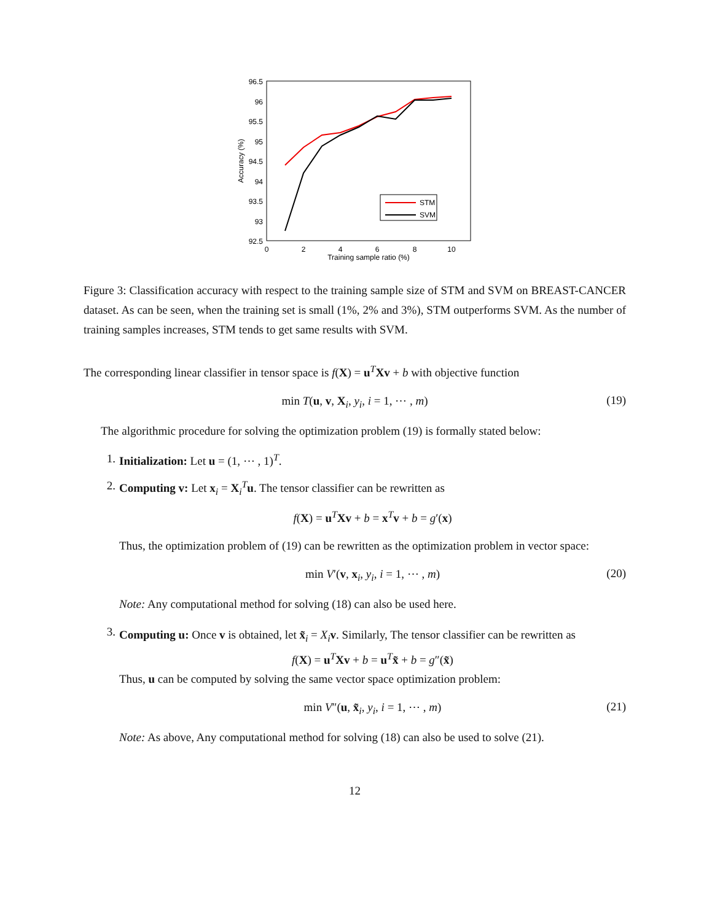96.5
96
95.5
95
94.5
94
93.5
93
92.5
0
2
4
6
8
10
Training sample ratio (%)
Accuracy (%)
STM
SVM
Figure 3: Classification accuracy with respect to the training sample size of STM and SVM on BREAST-CANCER dataset. As can be seen, when the training set is small (1%, 2% and 3%), STM outperforms SVM. As the number of training samples increases, STM tends to get same results with SVM.
The corresponding linear classifier in tensor space is f(X) = u<sup>T</sup>Xv + b with objective function
min T(u, v, X<sub>i</sub>, y<sub>i</sub>, i = 1, ⋯ , m) (19)
The algorithmic procedure for solving the optimization problem (19) is formally stated below:
1. Initialization: Let u = (1, ⋯ , 1)<sup>T</sup>.
2. Computing v: Let x<sub>i</sub> = X<sub>i</sub><sup>T</sup>u. The tensor classifier can be rewritten as
f(X) = u<sup>T</sup>Xv + b = x<sup>T</sup>v + b = g′(x)
Thus, the optimization problem of (19) can be rewritten as the optimization problem in vector space:
min V′(v, x<sub>i</sub>, y<sub>i</sub>, i = 1, ⋯ , m) (20)
Note: Any computational method for solving (18) can also be used here.
3.
Computing u: Once v is obtained, let x̃<sub>i</sub> = X<sub>i</sub> v. Similarly, The tensor classifier can be rewritten as
f(X) = u<sup>T</sup>Xv + b = u<sup>T</sup>x̃ + b = g″(x̃)
Thus, u can be computed by solving the same vector space optimization problem:
min V″(u, x̃<sub>i</sub>, y<sub>i</sub>, i = 1, ⋯ , m) (21)
Note: As above, Any computational method for solving (18) can also be used to solve (21).
12